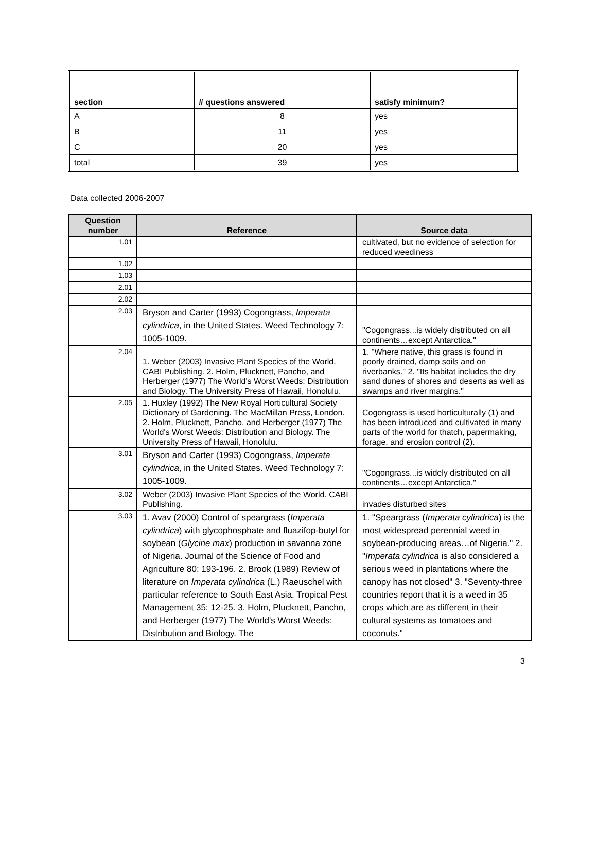| section | # questions answered | satisfy minimum? |
| --- | --- | --- |
| A | 8 | yes |
| B | 11 | yes |
| C | 20 | yes |
| total | 39 | yes |
Data collected 2006-2007
| Question number | Reference | Source data |
| --- | --- | --- |
| 1.01 | | cultivated, but no evidence of selection for reduced weediness |
| 1.02 | | |
| 1.03 | | |
| 2.01 | | |
| 2.02 | | |
| 2.03 | Bryson and Carter (1993) Cogongrass, Imperata cylindrica , in the United States. Weed Technology 7: 1005-1009. | "Cogongrass...is widely distributed on all continents…except Antarctica." |
| 2.04 | 1. Weber (2003) Invasive Plant Species of the World. CABI Publishing. 2. Holm, Plucknett, Pancho, and Herberger (1977) The World's Worst Weeds: Distribution and Biology. The University Press of Hawaii, Honolulu. | 1. "Where native, this grass is found in poorly drained, damp soils and on riverbanks." 2. "Its habitat includes the dry sand dunes of shores and deserts as well as swamps and river margins." |
| 2.05 | 1. Huxley (1992) The New Royal Horticultural Society Dictionary of Gardening. The MacMillan Press, London. 2. Holm, Plucknett, Pancho, and Herberger (1977) The World's Worst Weeds: Distribution and Biology. The University Press of Hawaii, Honolulu. | Cogongrass is used horticulturally (1) and has been introduced and cultivated in many parts of the world for thatch, papermaking, forage, and erosion control (2). |
| 3.01 | Bryson and Carter (1993) Cogongrass, Imperata cylindrica , in the United States. Weed Technology 7: 1005-1009. | "Cogongrass...is widely distributed on all continents…except Antarctica." |
| 3.02 | Weber (2003) Invasive Plant Species of the World. CABI Publishing. | invades disturbed sites |
| 3.03 | 1. Avav (2000) Control of speargrass ( Imperata cylindrica ) with glycophosphate and fluazifop-butyl for soybean ( Glycine max ) production in savanna zone of Nigeria. Journal of the Science of Food and Agriculture 80: 193-196. 2. Brook (1989) Review of literature on Imperata cylindrica (L.) Raeuschel with particular reference to South East Asia. Tropical Pest Management 35: 12-25. 3. Holm, Plucknett, Pancho, and Herberger (1977) The World's Worst Weeds: Distribution and Biology. The | 1. "Speargrass ( Imperata cylindrica ) is the most widespread perennial weed in soybean-producing areas…of Nigeria." 2. " Imperata cylindrica is also considered a serious weed in plantations where the canopy has not closed" 3. "Seventy-three countries report that it is a weed in 35 crops which are as different in their cultural systems as tomatoes and coconuts." |
3